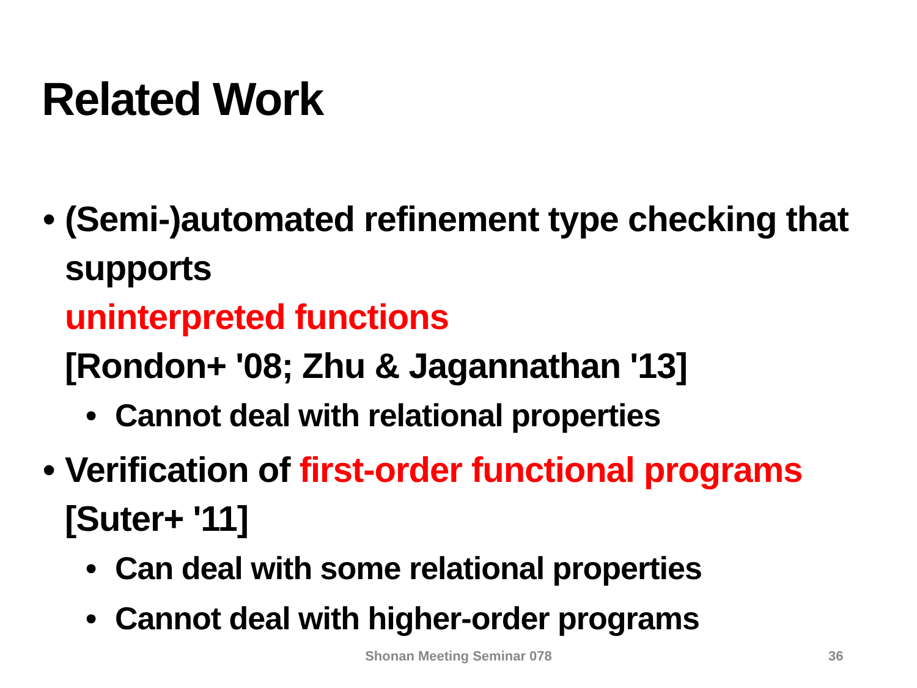Related Work
• (Semi-)automated refinement type checking that supports
uninterpreted functions
[Rondon+ '08; Zhu & Jagannathan '13]
• Cannot deal with relational properties
• Verification of first-order functional programs [Suter+ '11]
• Can deal with some relational properties
• Cannot deal with higher-order programs
Shonan Meeting Seminar 078 36